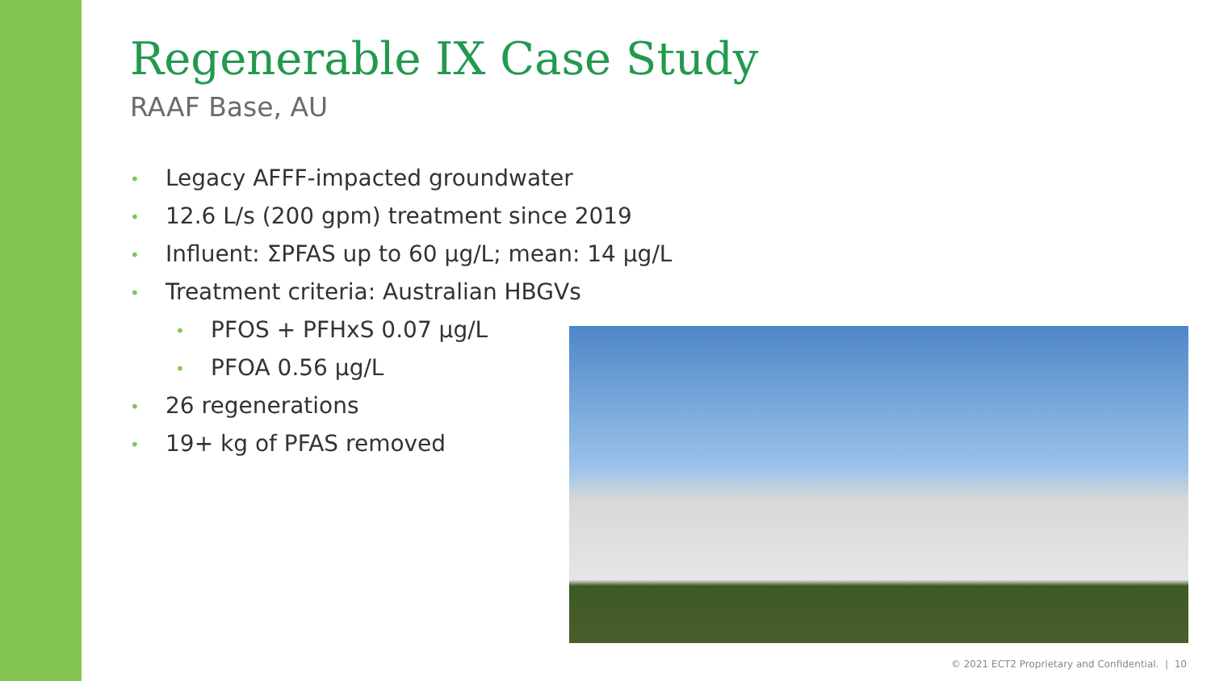Regenerable IX Case Study
RAAF Base, AU
• Legacy AFFF-impacted groundwater
• 12.6 L/s (200 gpm) treatment since 2019
• Influent: ΣPFAS up to 60 µg/L; mean: 14 µg/L
• Treatment criteria: Australian HBGVs
• PFOS + PFHxS 0.07 µg/L
• PFOA 0.56 µg/L
• 26 regenerations
• 19+ kg of PFAS removed
© 2021 ECT2 Proprietary and Confidential. | 10